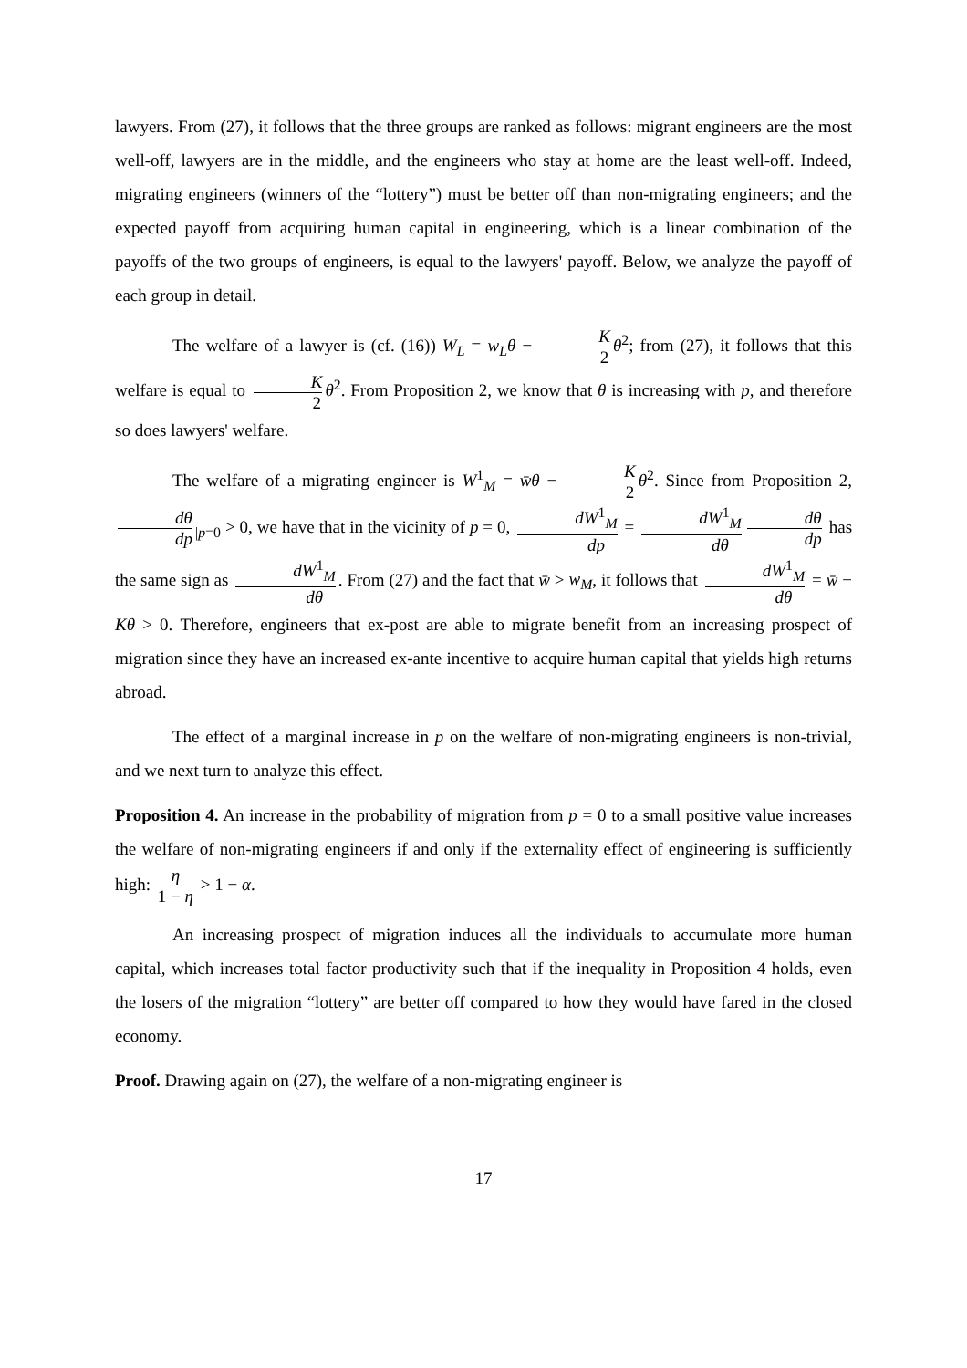lawyers. From (27), it follows that the three groups are ranked as follows: migrant engineers are the most well-off, lawyers are in the middle, and the engineers who stay at home are the least well-off. Indeed, migrating engineers (winners of the “lottery”) must be better off than non-migrating engineers; and the expected payoff from acquiring human capital in engineering, which is a linear combination of the payoffs of the two groups of engineers, is equal to the lawyers' payoff. Below, we analyze the payoff of each group in detail.
The welfare of a lawyer is (cf. (16)) W<sub>L</sub> = w<sub>L</sub>θ − K 2 θ<sup>2</sup>; from (27), it follows that this welfare is equal to K 2 θ<sup>2</sup>. From Proposition 2, we know that θ is increasing with p, and therefore so does lawyers' welfare.
The welfare of a migrating engineer is W<sup>1</sup><sub>M</sub> = w̄θ − K 2 θ<sup>2</sup>. Since from Proposition 2, dθ dp<sub>|p=0</sub> > 0, we have that in the vicinity of p = 0, dW<sup>1</sup><sub>M</sub> dp = dW<sup>1</sup><sub>M</sub> dθ dθ dp has the same sign as dW<sup>1</sup><sub>M</sub> dθ. From (27) and the fact that w̄ > w<sub>M</sub>, it follows that dW<sup>1</sup><sub>M</sub> dθ = w̄ − Kθ > 0. Therefore, engineers that ex-post are able to migrate benefit from an increasing prospect of migration since they have an increased ex-ante incentive to acquire human capital that yields high returns abroad.
The effect of a marginal increase in p on the welfare of non-migrating engineers is non-trivial, and we next turn to analyze this effect.
Proposition 4. An increase in the probability of migration from p = 0 to a small positive value increases the welfare of non-migrating engineers if and only if the externality effect of engineering is sufficiently high: η 1 − η > 1 − α.
An increasing prospect of migration induces all the individuals to accumulate more human capital, which increases total factor productivity such that if the inequality in Proposition 4 holds, even the losers of the migration “lottery” are better off compared to how they would have fared in the closed economy.
Proof. Drawing again on (27), the welfare of a non-migrating engineer is
17